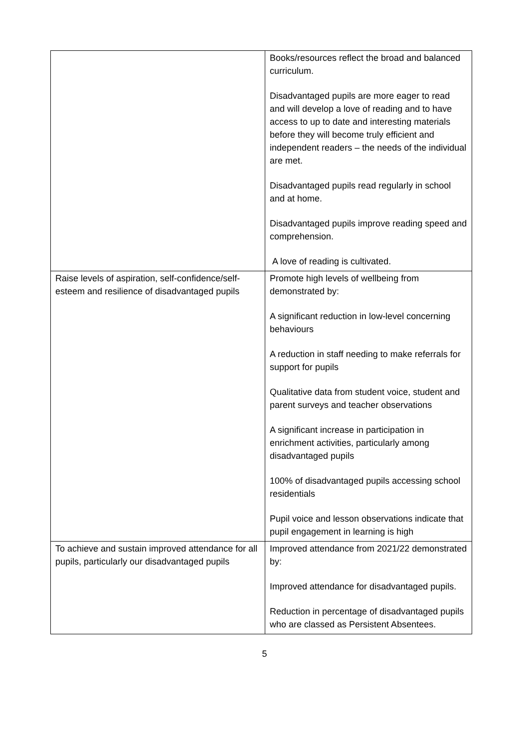| | Books/resources reflect the broad and balanced curriculum. Disadvantaged pupils are more eager to read and will develop a love of reading and to have access to up to date and interesting materials before they will become truly efficient and independent readers – the needs of the individual are met. Disadvantaged pupils read regularly in school and at home. Disadvantaged pupils improve reading speed and comprehension. A love of reading is cultivated. |
| Raise levels of aspiration, self-confidence/self-esteem and resilience of disadvantaged pupils | Promote high levels of wellbeing from demonstrated by: A significant reduction in low-level concerning behaviours A reduction in staff needing to make referrals for support for pupils Qualitative data from student voice, student and parent surveys and teacher observations A significant increase in participation in enrichment activities, particularly among disadvantaged pupils 100% of disadvantaged pupils accessing school residentials Pupil voice and lesson observations indicate that pupil engagement in learning is high |
| To achieve and sustain improved attendance for all pupils, particularly our disadvantaged pupils | Improved attendance from 2021/22 demonstrated by: Improved attendance for disadvantaged pupils. Reduction in percentage of disadvantaged pupils who are classed as Persistent Absentees. |
5